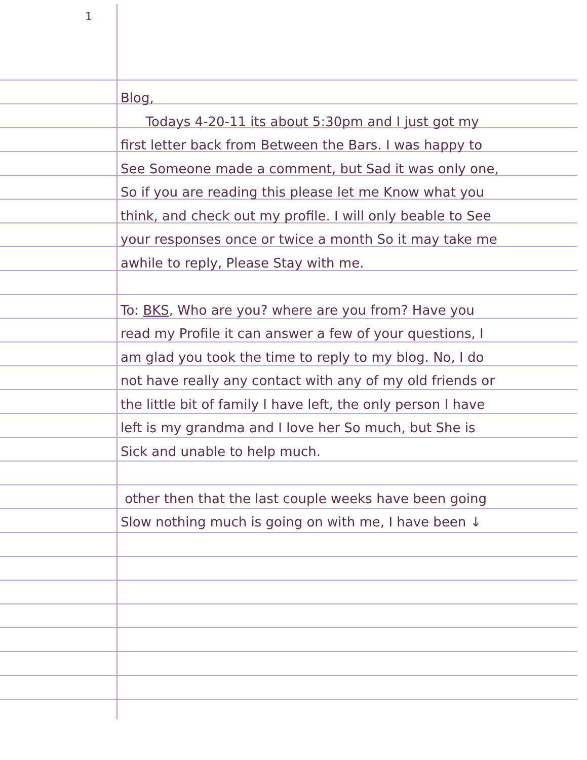1
Blog,
Todays 4-20-11 its about 5:30pm and I just got my first letter back from Between the Bars. I was happy to See Someone made a comment, but Sad it was only one, So if you are reading this please let me Know what you think, and check out my profile. I will only beable to See your responses once or twice a month So it may take me awhile to reply, Please Stay with me.
To: BKS, Who are you? where are you from? Have you read my Profile it can answer a few of your questions, I am glad you took the time to reply to my blog. No, I do not have really any contact with any of my old friends or the little bit of family I have left, the only person I have left is my grandma and I love her So much, but She is Sick and unable to help much.
other then that the last couple weeks have been going Slow nothing much is going on with me, I have been ↓